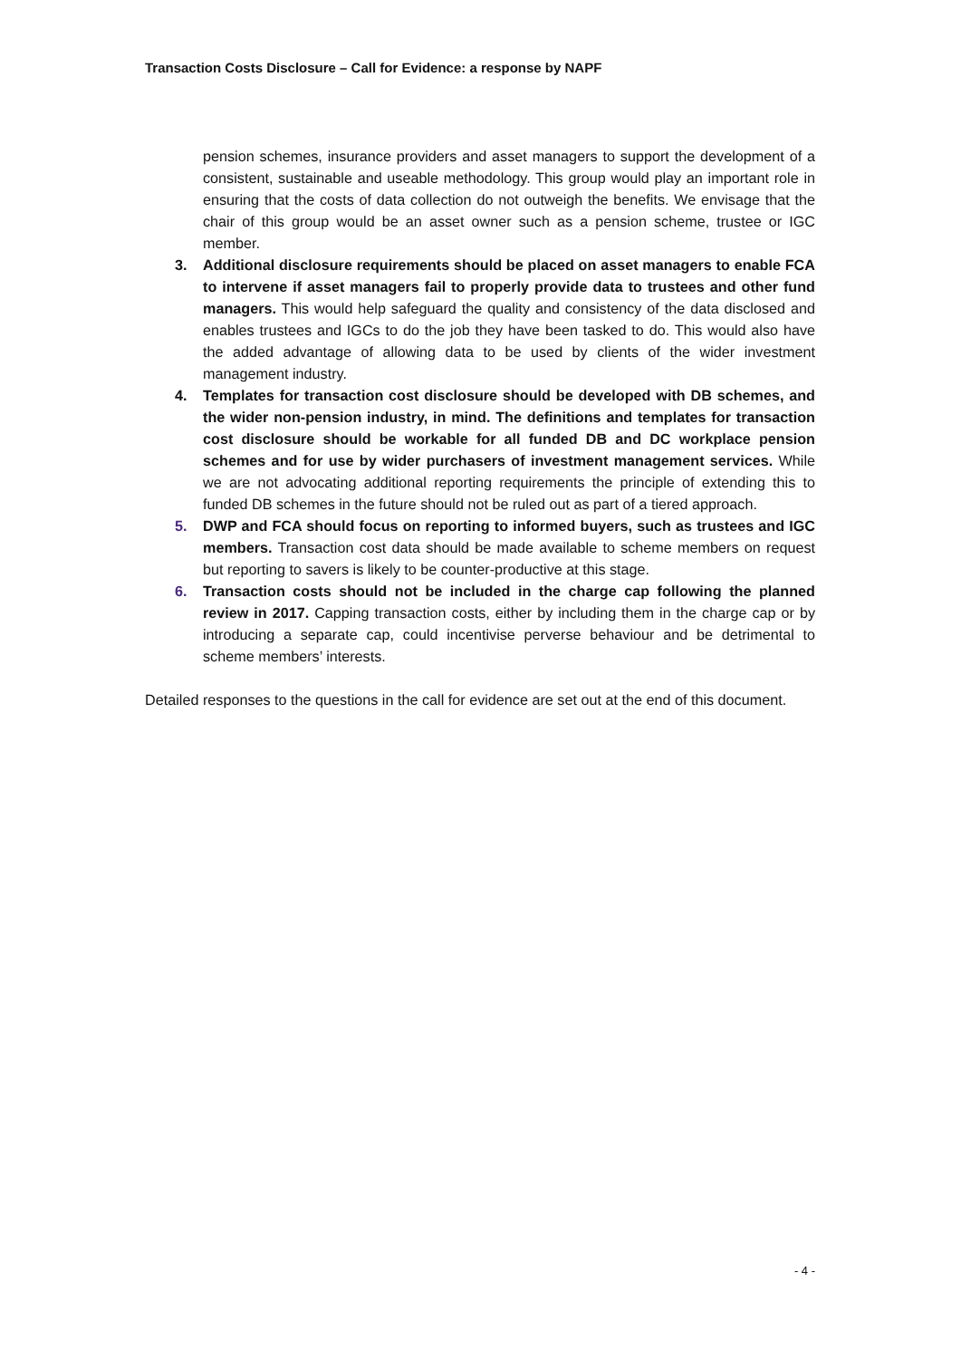Transaction Costs Disclosure – Call for Evidence: a response by NAPF
pension schemes, insurance providers and asset managers to support the development of a consistent, sustainable and useable methodology. This group would play an important role in ensuring that the costs of data collection do not outweigh the benefits. We envisage that the chair of this group would be an asset owner such as a pension scheme, trustee or IGC member.
3. Additional disclosure requirements should be placed on asset managers to enable FCA to intervene if asset managers fail to properly provide data to trustees and other fund managers. This would help safeguard the quality and consistency of the data disclosed and enables trustees and IGCs to do the job they have been tasked to do. This would also have the added advantage of allowing data to be used by clients of the wider investment management industry.
4. Templates for transaction cost disclosure should be developed with DB schemes, and the wider non-pension industry, in mind. The definitions and templates for transaction cost disclosure should be workable for all funded DB and DC workplace pension schemes and for use by wider purchasers of investment management services. While we are not advocating additional reporting requirements the principle of extending this to funded DB schemes in the future should not be ruled out as part of a tiered approach.
5. DWP and FCA should focus on reporting to informed buyers, such as trustees and IGC members. Transaction cost data should be made available to scheme members on request but reporting to savers is likely to be counter-productive at this stage.
6. Transaction costs should not be included in the charge cap following the planned review in 2017. Capping transaction costs, either by including them in the charge cap or by introducing a separate cap, could incentivise perverse behaviour and be detrimental to scheme members’ interests.
Detailed responses to the questions in the call for evidence are set out at the end of this document.
- 4 -